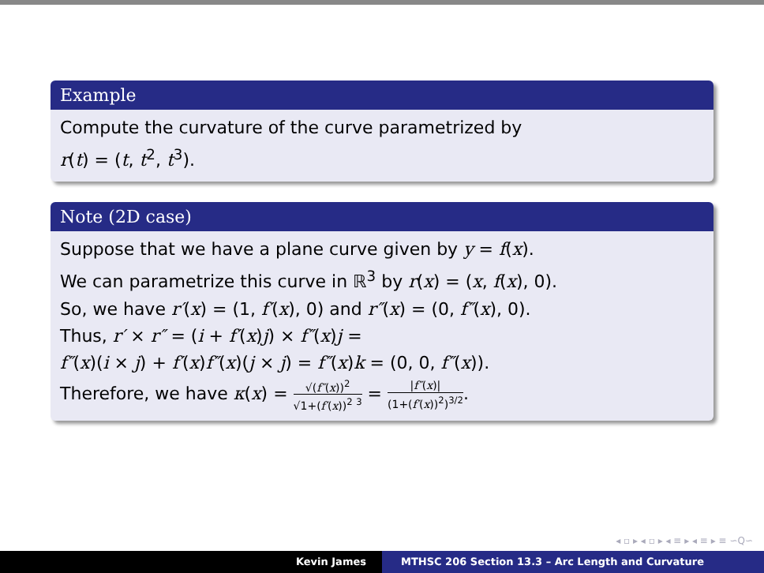Example
Compute the curvature of the curve parametrized by
r(t) = (t, t<sup>2</sup>, t<sup>3</sup>).
Note (2D case)
Suppose that we have a plane curve given by y = f(x).
We can parametrize this curve in ℝ<sup>3</sup> by r(x) = (x, f(x), 0).
So, we have r′(x) = (1, f′(x), 0) and r″(x) = (0, f″(x), 0).
Thus, r′ × r″ = (i + f′(x)j) × f″(x)j =
f″(x)(i × j) + f′(x)f″(x)(j × j) = f″(x)k = (0, 0, f″(x)).
Therefore, we have κ(x) = √(f″(x))<sup>2</sup> √1+(f′(x))<sup>2</sup> <sup>3</sup> = |f″(x)| (1+(f′(x))<sup>2</sup>)<sup>3/2</sup>.
◂ ▫ ▸ ◂ ▫ ▸ ◂ ≡ ▸ ◂ ≡ ▸ ≡ ∽Q∽
Kevin James MTHSC 206 Section 13.3 – Arc Length and Curvature